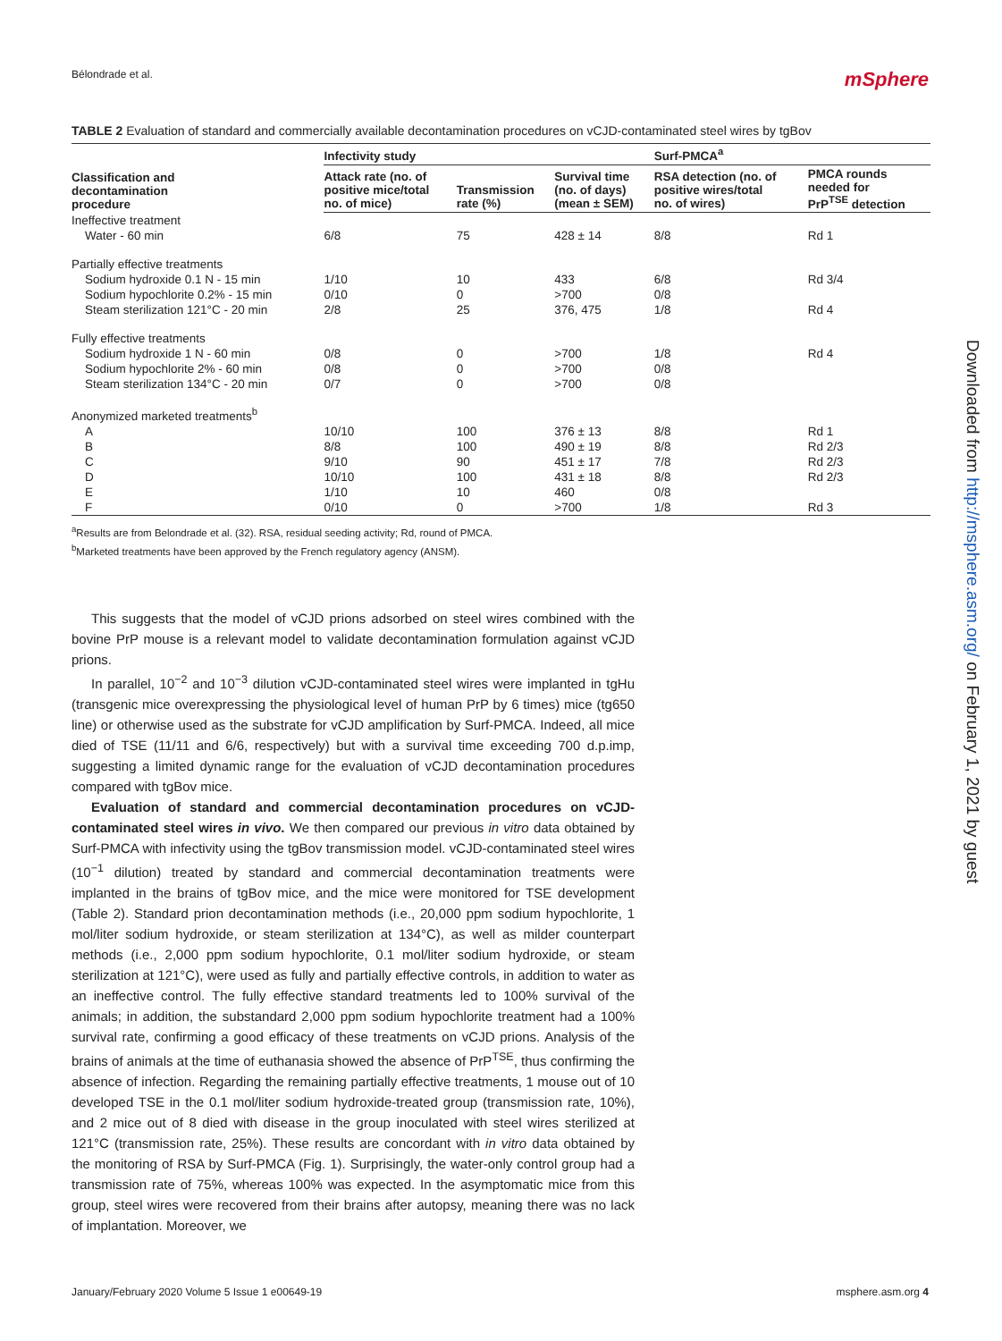Bélondrade et al. mSphere
TABLE 2 Evaluation of standard and commercially available decontamination procedures on vCJD-contaminated steel wires by tgBov
| Classification and decontamination procedure | Infectivity study | | | Surf-PMCA<sup>a</sup> | |
| --- | --- | --- | --- | --- | --- |
| | Attack rate (no. of positive mice/total no. of mice) | Transmission rate (%) | Survival time (no. of days) (mean ± SEM) | RSA detection (no. of positive wires/total no. of wires) | PMCA rounds needed for PrP<sup>TSE</sup> detection |
| Ineffective treatment | | | | | |
| Water - 60 min | 6/8 | 75 | 428 ± 14 | 8/8 | Rd 1 |
| Partially effective treatments | | | | | |
| Sodium hydroxide 0.1 N - 15 min | 1/10 | 10 | 433 | 6/8 | Rd 3/4 |
| Sodium hypochlorite 0.2% - 15 min | 0/10 | 0 | >700 | 0/8 | |
| Steam sterilization 121°C - 20 min | 2/8 | 25 | 376, 475 | 1/8 | Rd 4 |
| Fully effective treatments | | | | | |
| Sodium hydroxide 1 N - 60 min | 0/8 | 0 | >700 | 1/8 | Rd 4 |
| Sodium hypochlorite 2% - 60 min | 0/8 | 0 | >700 | 0/8 | |
| Steam sterilization 134°C - 20 min | 0/7 | 0 | >700 | 0/8 | |
| Anonymized marketed treatments<sup>b</sup> | | | | | |
| A | 10/10 | 100 | 376 ± 13 | 8/8 | Rd 1 |
| B | 8/8 | 100 | 490 ± 19 | 8/8 | Rd 2/3 |
| C | 9/10 | 90 | 451 ± 17 | 7/8 | Rd 2/3 |
| D | 10/10 | 100 | 431 ± 18 | 8/8 | Rd 2/3 |
| E | 1/10 | 10 | 460 | 0/8 | |
| F | 0/10 | 0 | >700 | 1/8 | Rd 3 |
<sup>a</sup> Results are from Belondrade et al. (32). RSA, residual seeding activity; Rd, round of PMCA.
<sup>b</sup> Marketed treatments have been approved by the French regulatory agency (ANSM).
This suggests that the model of vCJD prions adsorbed on steel wires combined with the bovine PrP mouse is a relevant model to validate decontamination formulation against vCJD prions.
In parallel, 10<sup>−2</sup> and 10<sup>−3</sup> dilution vCJD-contaminated steel wires were implanted in tgHu (transgenic mice overexpressing the physiological level of human PrP by 6 times) mice (tg650 line) or otherwise used as the substrate for vCJD amplification by Surf-PMCA. Indeed, all mice died of TSE (11/11 and 6/6, respectively) but with a survival time exceeding 700 d.p.imp, suggesting a limited dynamic range for the evaluation of vCJD decontamination procedures compared with tgBov mice.
Evaluation of standard and commercial decontamination procedures on vCJD-contaminated steel wires in vivo. We then compared our previous in vitro data obtained by Surf-PMCA with infectivity using the tgBov transmission model. vCJD-contaminated steel wires (10<sup>−1</sup> dilution) treated by standard and commercial decontamination treatments were implanted in the brains of tgBov mice, and the mice were monitored for TSE development (Table 2). Standard prion decontamination methods (i.e., 20,000 ppm sodium hypochlorite, 1 mol/liter sodium hydroxide, or steam sterilization at 134°C), as well as milder counterpart methods (i.e., 2,000 ppm sodium hypochlorite, 0.1 mol/liter sodium hydroxide, or steam sterilization at 121°C), were used as fully and partially effective controls, in addition to water as an ineffective control. The fully effective standard treatments led to 100% survival of the animals; in addition, the substandard 2,000 ppm sodium hypochlorite treatment had a 100% survival rate, confirming a good efficacy of these treatments on vCJD prions. Analysis of the brains of animals at the time of euthanasia showed the absence of PrP<sup>TSE</sup>, thus confirming the absence of infection. Regarding the remaining partially effective treatments, 1 mouse out of 10 developed TSE in the 0.1 mol/liter sodium hydroxide-treated group (transmission rate, 10%), and 2 mice out of 8 died with disease in the group inoculated with steel wires sterilized at 121°C (transmission rate, 25%). These results are concordant with in vitro data obtained by the monitoring of RSA by Surf-PMCA (Fig. 1). Surprisingly, the water-only control group had a transmission rate of 75%, whereas 100% was expected. In the asymptomatic mice from this group, steel wires were recovered from their brains after autopsy, meaning there was no lack of implantation. Moreover, we
January/February 2020 Volume 5 Issue 1 e00649-19 msphere.asm.org 4
Downloaded from http://msphere.asm.org/ on February 1, 2021 by guest